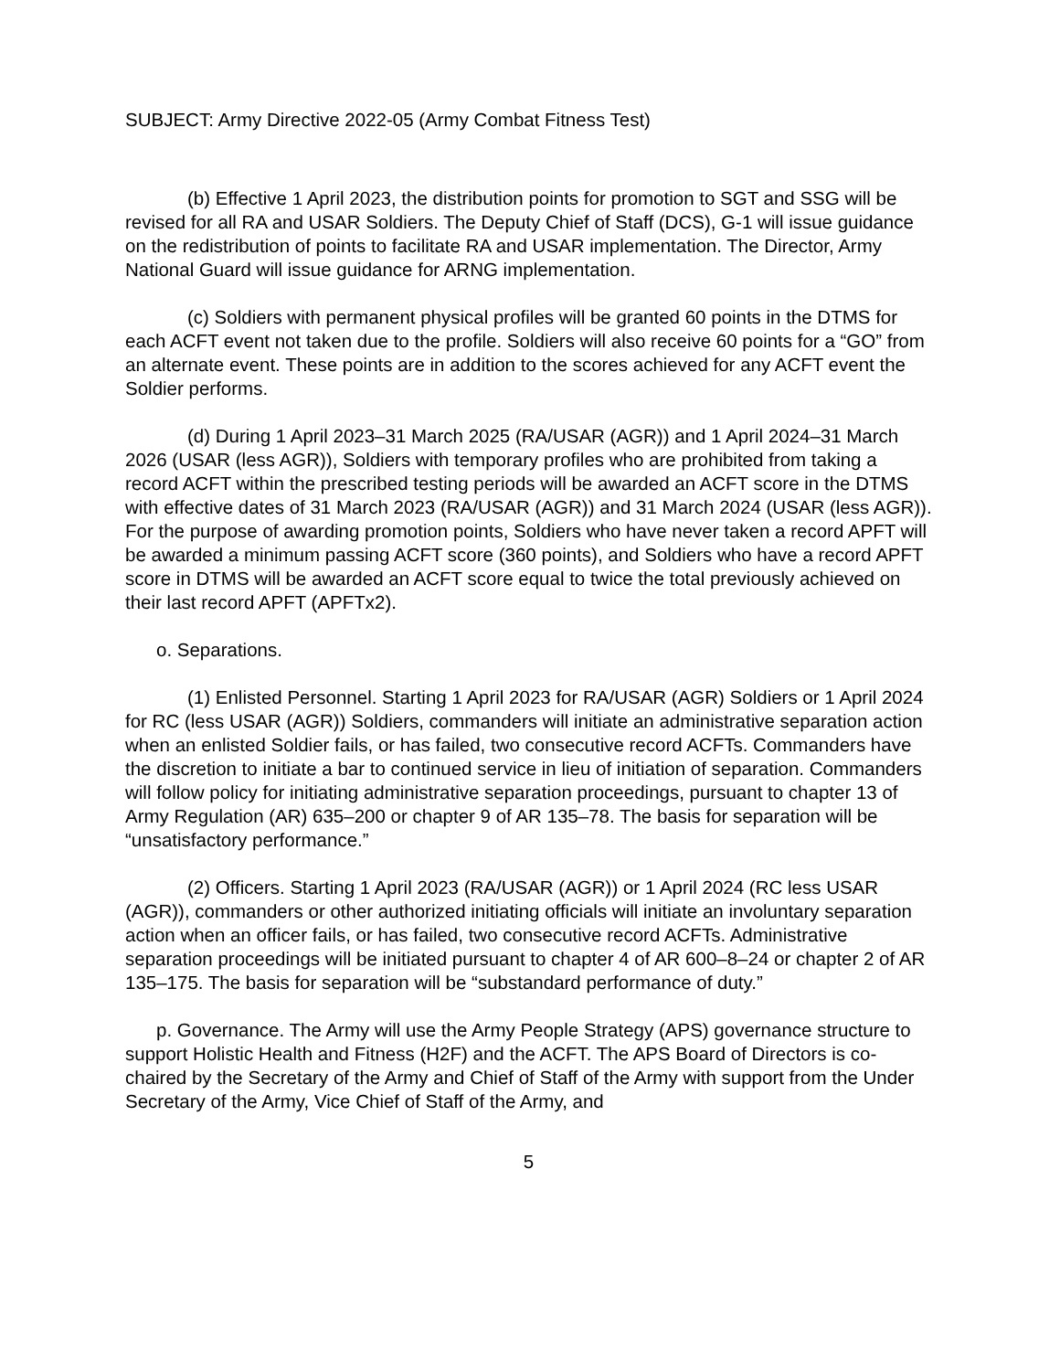SUBJECT: Army Directive 2022-05 (Army Combat Fitness Test)
(b) Effective 1 April 2023, the distribution points for promotion to SGT and SSG will be revised for all RA and USAR Soldiers. The Deputy Chief of Staff (DCS), G-1 will issue guidance on the redistribution of points to facilitate RA and USAR implementation. The Director, Army National Guard will issue guidance for ARNG implementation.
(c) Soldiers with permanent physical profiles will be granted 60 points in the DTMS for each ACFT event not taken due to the profile. Soldiers will also receive 60 points for a “GO” from an alternate event. These points are in addition to the scores achieved for any ACFT event the Soldier performs.
(d) During 1 April 2023–31 March 2025 (RA/USAR (AGR)) and 1 April 2024–31 March 2026 (USAR (less AGR)), Soldiers with temporary profiles who are prohibited from taking a record ACFT within the prescribed testing periods will be awarded an ACFT score in the DTMS with effective dates of 31 March 2023 (RA/USAR (AGR)) and 31 March 2024 (USAR (less AGR)). For the purpose of awarding promotion points, Soldiers who have never taken a record APFT will be awarded a minimum passing ACFT score (360 points), and Soldiers who have a record APFT score in DTMS will be awarded an ACFT score equal to twice the total previously achieved on their last record APFT (APFTx2).
o. Separations.
(1) Enlisted Personnel. Starting 1 April 2023 for RA/USAR (AGR) Soldiers or 1 April 2024 for RC (less USAR (AGR)) Soldiers, commanders will initiate an administrative separation action when an enlisted Soldier fails, or has failed, two consecutive record ACFTs. Commanders have the discretion to initiate a bar to continued service in lieu of initiation of separation. Commanders will follow policy for initiating administrative separation proceedings, pursuant to chapter 13 of Army Regulation (AR) 635–200 or chapter 9 of AR 135–78. The basis for separation will be “unsatisfactory performance.”
(2) Officers. Starting 1 April 2023 (RA/USAR (AGR)) or 1 April 2024 (RC less USAR (AGR)), commanders or other authorized initiating officials will initiate an involuntary separation action when an officer fails, or has failed, two consecutive record ACFTs. Administrative separation proceedings will be initiated pursuant to chapter 4 of AR 600–8–24 or chapter 2 of AR 135–175. The basis for separation will be “substandard performance of duty.”
p. Governance. The Army will use the Army People Strategy (APS) governance structure to support Holistic Health and Fitness (H2F) and the ACFT. The APS Board of Directors is co-chaired by the Secretary of the Army and Chief of Staff of the Army with support from the Under Secretary of the Army, Vice Chief of Staff of the Army, and
5